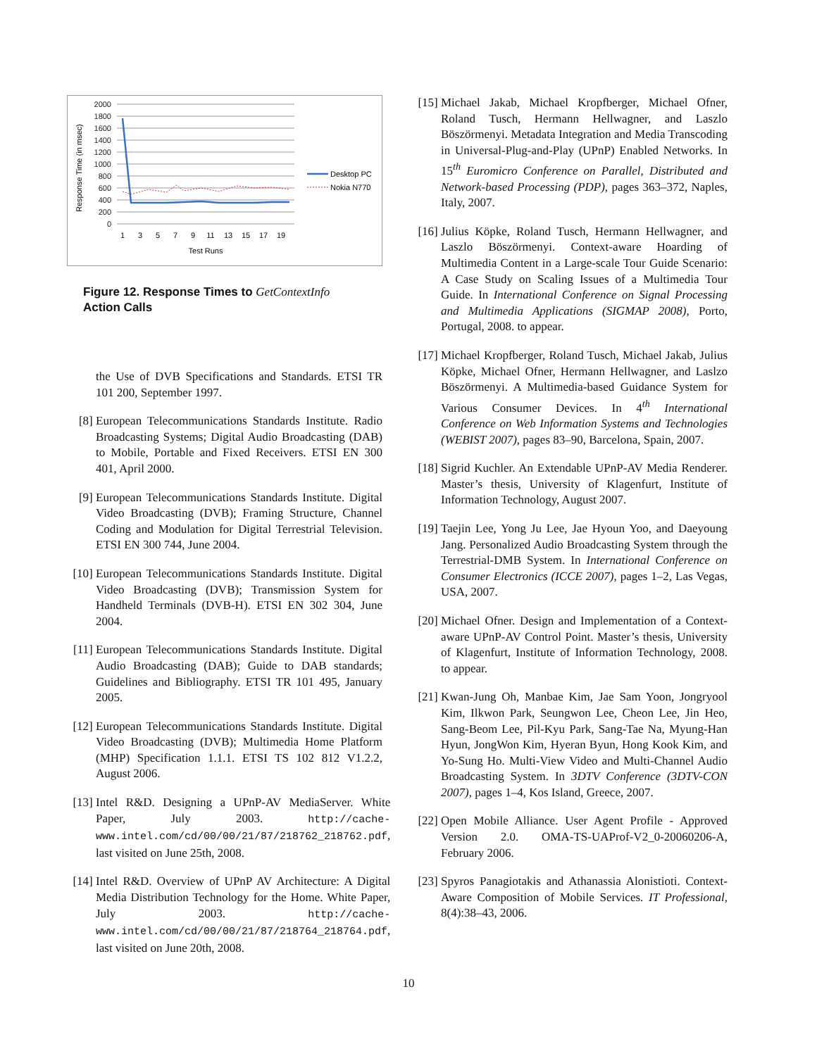Response Time (in msec)
2000
1800
1600
1400
1200
1000
800
600
400
200
0
1
3
5
7
9
11
13
15
17
19
Test Runs
Desktop PC
Nokia N770
Figure 12. Response Times to GetContextInfo
Action Calls
the Use of DVB Specifications and Standards. ETSI TR 101 200, September 1997.
[8] European Telecommunications Standards Institute. Radio Broadcasting Systems; Digital Audio Broadcasting (DAB) to Mobile, Portable and Fixed Receivers. ETSI EN 300 401, April 2000.
[9] European Telecommunications Standards Institute. Digital Video Broadcasting (DVB); Framing Structure, Channel Coding and Modulation for Digital Terrestrial Television. ETSI EN 300 744, June 2004.
[10] European Telecommunications Standards Institute. Digital Video Broadcasting (DVB); Transmission System for Handheld Terminals (DVB-H). ETSI EN 302 304, June 2004.
[11] European Telecommunications Standards Institute. Digital Audio Broadcasting (DAB); Guide to DAB standards; Guidelines and Bibliography. ETSI TR 101 495, January 2005.
[12] European Telecommunications Standards Institute. Digital Video Broadcasting (DVB); Multimedia Home Platform (MHP) Specification 1.1.1. ETSI TS 102 812 V1.2.2, August 2006.
[13] Intel R&D. Designing a UPnP-AV MediaServer. White Paper, July 2003. http://cache-www.intel.com/cd/00/00/21/87/218762_218762.pdf, last visited on June 25th, 2008.
[14] Intel R&D. Overview of UPnP AV Architecture: A Digital Media Distribution Technology for the Home. White Paper, July 2003. http://cache-www.intel.com/cd/00/00/21/87/218764_218764.pdf, last visited on June 20th, 2008.
[15] Michael Jakab, Michael Kropfberger, Michael Ofner, Roland Tusch, Hermann Hellwagner, and Laszlo Böszörmenyi. Metadata Integration and Media Transcoding in Universal-Plug-and-Play (UPnP) Enabled Networks. In 15<sup>th</sup> Euromicro Conference on Parallel, Distributed and Network-based Processing (PDP), pages 363–372, Naples, Italy, 2007.
[16] Julius Köpke, Roland Tusch, Hermann Hellwagner, and Laszlo Böszörmenyi. Context-aware Hoarding of Multimedia Content in a Large-scale Tour Guide Scenario: A Case Study on Scaling Issues of a Multimedia Tour Guide. In International Conference on Signal Processing and Multimedia Applications (SIGMAP 2008), Porto, Portugal, 2008. to appear.
[17] Michael Kropfberger, Roland Tusch, Michael Jakab, Julius Köpke, Michael Ofner, Hermann Hellwagner, and Laslzo Böszörmenyi. A Multimedia-based Guidance System for Various Consumer Devices. In 4<sup>th</sup> International Conference on Web Information Systems and Technologies (WEBIST 2007), pages 83–90, Barcelona, Spain, 2007.
[18] Sigrid Kuchler. An Extendable UPnP-AV Media Renderer. Master’s thesis, University of Klagenfurt, Institute of Information Technology, August 2007.
[19] Taejin Lee, Yong Ju Lee, Jae Hyoun Yoo, and Daeyoung Jang. Personalized Audio Broadcasting System through the Terrestrial-DMB System. In International Conference on Consumer Electronics (ICCE 2007), pages 1–2, Las Vegas, USA, 2007.
[20] Michael Ofner. Design and Implementation of a Context-aware UPnP-AV Control Point. Master’s thesis, University of Klagenfurt, Institute of Information Technology, 2008. to appear.
[21] Kwan-Jung Oh, Manbae Kim, Jae Sam Yoon, Jongryool Kim, Ilkwon Park, Seungwon Lee, Cheon Lee, Jin Heo, Sang-Beom Lee, Pil-Kyu Park, Sang-Tae Na, Myung-Han Hyun, JongWon Kim, Hyeran Byun, Hong Kook Kim, and Yo-Sung Ho. Multi-View Video and Multi-Channel Audio Broadcasting System. In 3DTV Conference (3DTV-CON 2007), pages 1–4, Kos Island, Greece, 2007.
[22] Open Mobile Alliance. User Agent Profile - Approved Version 2.0. OMA-TS-UAProf-V2_0-20060206-A, February 2006.
[23] Spyros Panagiotakis and Athanassia Alonistioti. Context-Aware Composition of Mobile Services. IT Professional, 8(4):38–43, 2006.
10